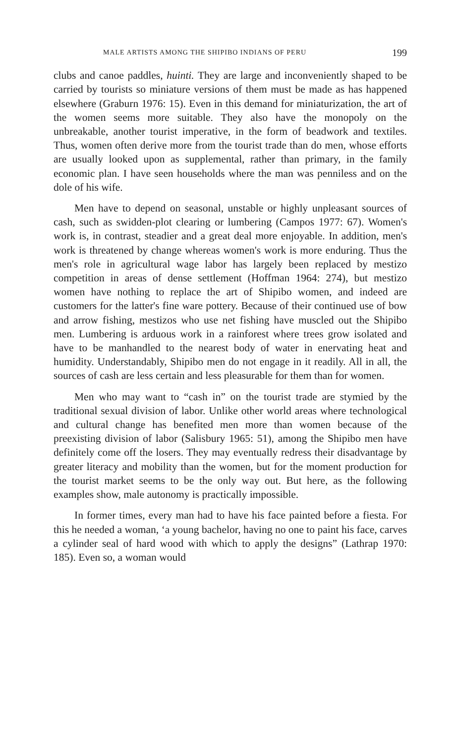MALE ARTISTS AMONG THE SHIPIBO INDIANS OF PERU 199
clubs and canoe paddles, huinti. They are large and inconveniently shaped to be carried by tourists so miniature versions of them must be made as has happened elsewhere (Graburn 1976: 15). Even in this demand for miniaturization, the art of the women seems more suitable. They also have the monopoly on the unbreakable, another tourist imperative, in the form of beadwork and textiles. Thus, women often derive more from the tourist trade than do men, whose efforts are usually looked upon as supplemental, rather than primary, in the family economic plan. I have seen households where the man was penniless and on the dole of his wife.
Men have to depend on seasonal, unstable or highly unpleasant sources of cash, such as swidden-plot clearing or lumbering (Campos 1977: 67). Women's work is, in contrast, steadier and a great deal more enjoyable. In addition, men's work is threatened by change whereas women's work is more enduring. Thus the men's role in agricultural wage labor has largely been replaced by mestizo competition in areas of dense settlement (Hoffman 1964: 274), but mestizo women have nothing to replace the art of Shipibo women, and indeed are customers for the latter's fine ware pottery. Because of their continued use of bow and arrow fishing, mestizos who use net fishing have muscled out the Shipibo men. Lumbering is arduous work in a rainforest where trees grow isolated and have to be manhandled to the nearest body of water in enervating heat and humidity. Understandably, Shipibo men do not engage in it readily. All in all, the sources of cash are less certain and less pleasurable for them than for women.
Men who may want to “cash in” on the tourist trade are stymied by the traditional sexual division of labor. Unlike other world areas where technological and cultural change has benefited men more than women because of the preexisting division of labor (Salisbury 1965: 51), among the Shipibo men have definitely come off the losers. They may eventually redress their disadvantage by greater literacy and mobility than the women, but for the moment production for the tourist market seems to be the only way out. But here, as the following examples show, male autonomy is practically impossible.
In former times, every man had to have his face painted before a fiesta. For this he needed a woman, ‘a young bachelor, having no one to paint his face, carves a cylinder seal of hard wood with which to apply the designs” (Lathrap 1970: 185). Even so, a woman would